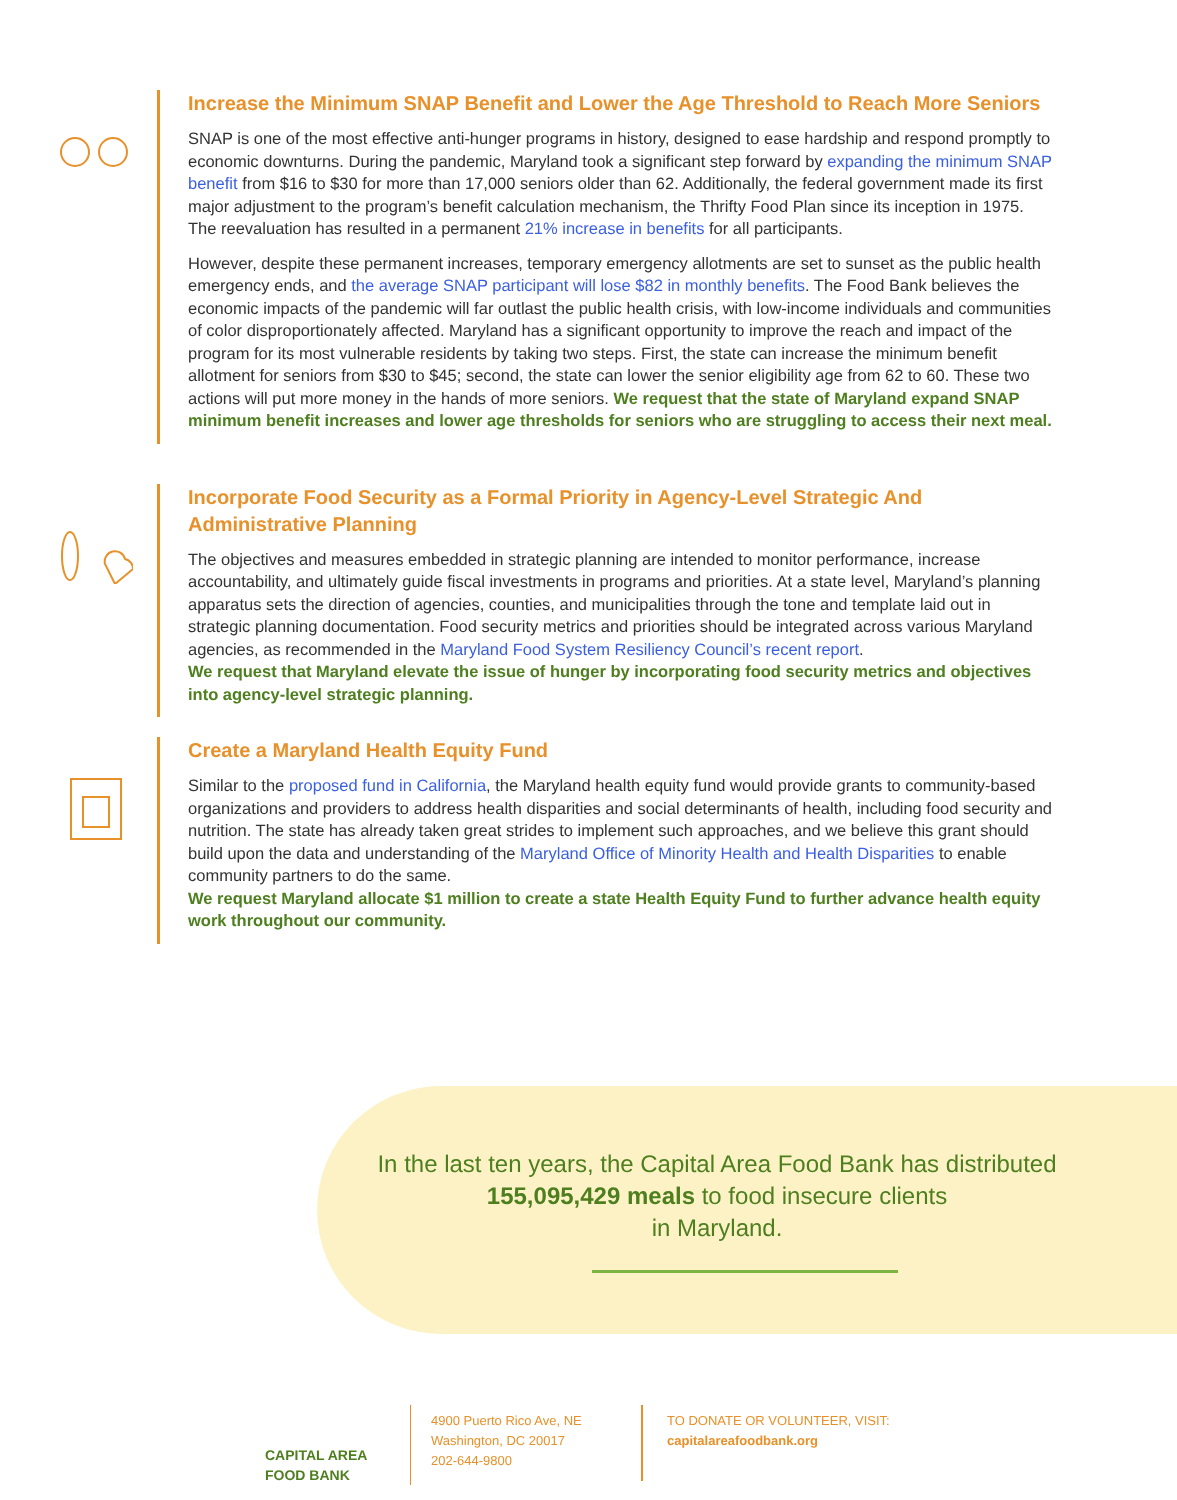Increase the Minimum SNAP Benefit and Lower the Age Threshold to Reach More Seniors
SNAP is one of the most effective anti-hunger programs in history, designed to ease hardship and respond promptly to economic downturns. During the pandemic, Maryland took a significant step forward by expanding the minimum SNAP benefit from $16 to $30 for more than 17,000 seniors older than 62. Additionally, the federal government made its first major adjustment to the program’s benefit calculation mechanism, the Thrifty Food Plan since its inception in 1975. The reevaluation has resulted in a permanent 21% increase in benefits for all participants.
However, despite these permanent increases, temporary emergency allotments are set to sunset as the public health emergency ends, and the average SNAP participant will lose $82 in monthly benefits. The Food Bank believes the economic impacts of the pandemic will far outlast the public health crisis, with low-income individuals and communities of color disproportionately affected. Maryland has a significant opportunity to improve the reach and impact of the program for its most vulnerable residents by taking two steps. First, the state can increase the minimum benefit allotment for seniors from $30 to $45; second, the state can lower the senior eligibility age from 62 to 60. These two actions will put more money in the hands of more seniors. We request that the state of Maryland expand SNAP minimum benefit increases and lower age thresholds for seniors who are struggling to access their next meal.
Incorporate Food Security as a Formal Priority in Agency-Level Strategic And Administrative Planning
The objectives and measures embedded in strategic planning are intended to monitor performance, increase accountability, and ultimately guide fiscal investments in programs and priorities. At a state level, Maryland’s planning apparatus sets the direction of agencies, counties, and municipalities through the tone and template laid out in strategic planning documentation. Food security metrics and priorities should be integrated across various Maryland agencies, as recommended in the Maryland Food System Resiliency Council’s recent report.
We request that Maryland elevate the issue of hunger by incorporating food security metrics and objectives into agency-level strategic planning.
Create a Maryland Health Equity Fund
Similar to the proposed fund in California, the Maryland health equity fund would provide grants to community-based organizations and providers to address health disparities and social determinants of health, including food security and nutrition. The state has already taken great strides to implement such approaches, and we believe this grant should build upon the data and understanding of the Maryland Office of Minority Health and Health Disparities to enable community partners to do the same.
We request Maryland allocate $1 million to create a state Health Equity Fund to further advance health equity work throughout our community.
In the last ten years, the Capital Area Food Bank has distributed
155,095,429 meals to food insecure clients
in Maryland.
CAPITAL AREA
FOOD BANK
4900 Puerto Rico Ave, NE
Washington, DC 20017
202-644-9800
TO DONATE OR VOLUNTEER, VISIT:
capitalareafoodbank.org